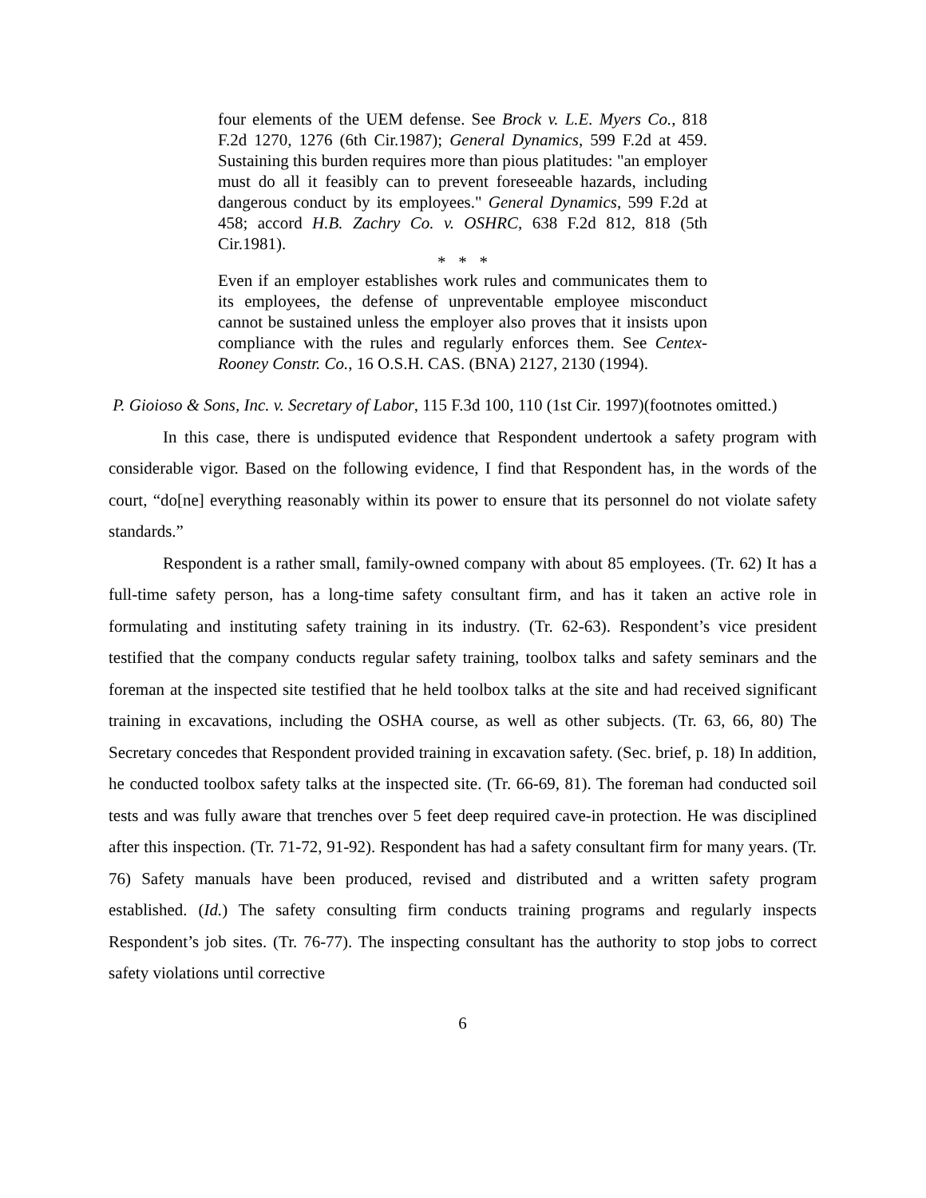four elements of the UEM defense. See Brock v. L.E. Myers Co., 818 F.2d 1270, 1276 (6th Cir.1987); General Dynamics, 599 F.2d at 459. Sustaining this burden requires more than pious platitudes: "an employer must do all it feasibly can to prevent foreseeable hazards, including dangerous conduct by its employees." General Dynamics, 599 F.2d at 458; accord H.B. Zachry Co. v. OSHRC, 638 F.2d 812, 818 (5th Cir.1981).
* * *
Even if an employer establishes work rules and communicates them to its employees, the defense of unpreventable employee misconduct cannot be sustained unless the employer also proves that it insists upon compliance with the rules and regularly enforces them. See Centex-Rooney Constr. Co., 16 O.S.H. CAS. (BNA) 2127, 2130 (1994).
P. Gioioso & Sons, Inc. v. Secretary of Labor, 115 F.3d 100, 110 (1st Cir. 1997)(footnotes omitted.)
In this case, there is undisputed evidence that Respondent undertook a safety program with considerable vigor. Based on the following evidence, I find that Respondent has, in the words of the court, “do[ne] everything reasonably within its power to ensure that its personnel do not violate safety standards.”
Respondent is a rather small, family-owned company with about 85 employees. (Tr. 62) It has a full-time safety person, has a long-time safety consultant firm, and has it taken an active role in formulating and instituting safety training in its industry. (Tr. 62-63). Respondent’s vice president testified that the company conducts regular safety training, toolbox talks and safety seminars and the foreman at the inspected site testified that he held toolbox talks at the site and had received significant training in excavations, including the OSHA course, as well as other subjects. (Tr. 63, 66, 80) The Secretary concedes that Respondent provided training in excavation safety. (Sec. brief, p. 18) In addition, he conducted toolbox safety talks at the inspected site. (Tr. 66-69, 81). The foreman had conducted soil tests and was fully aware that trenches over 5 feet deep required cave-in protection. He was disciplined after this inspection. (Tr. 71-72, 91-92). Respondent has had a safety consultant firm for many years. (Tr. 76) Safety manuals have been produced, revised and distributed and a written safety program established. (Id.) The safety consulting firm conducts training programs and regularly inspects Respondent’s job sites. (Tr. 76-77). The inspecting consultant has the authority to stop jobs to correct safety violations until corrective
6